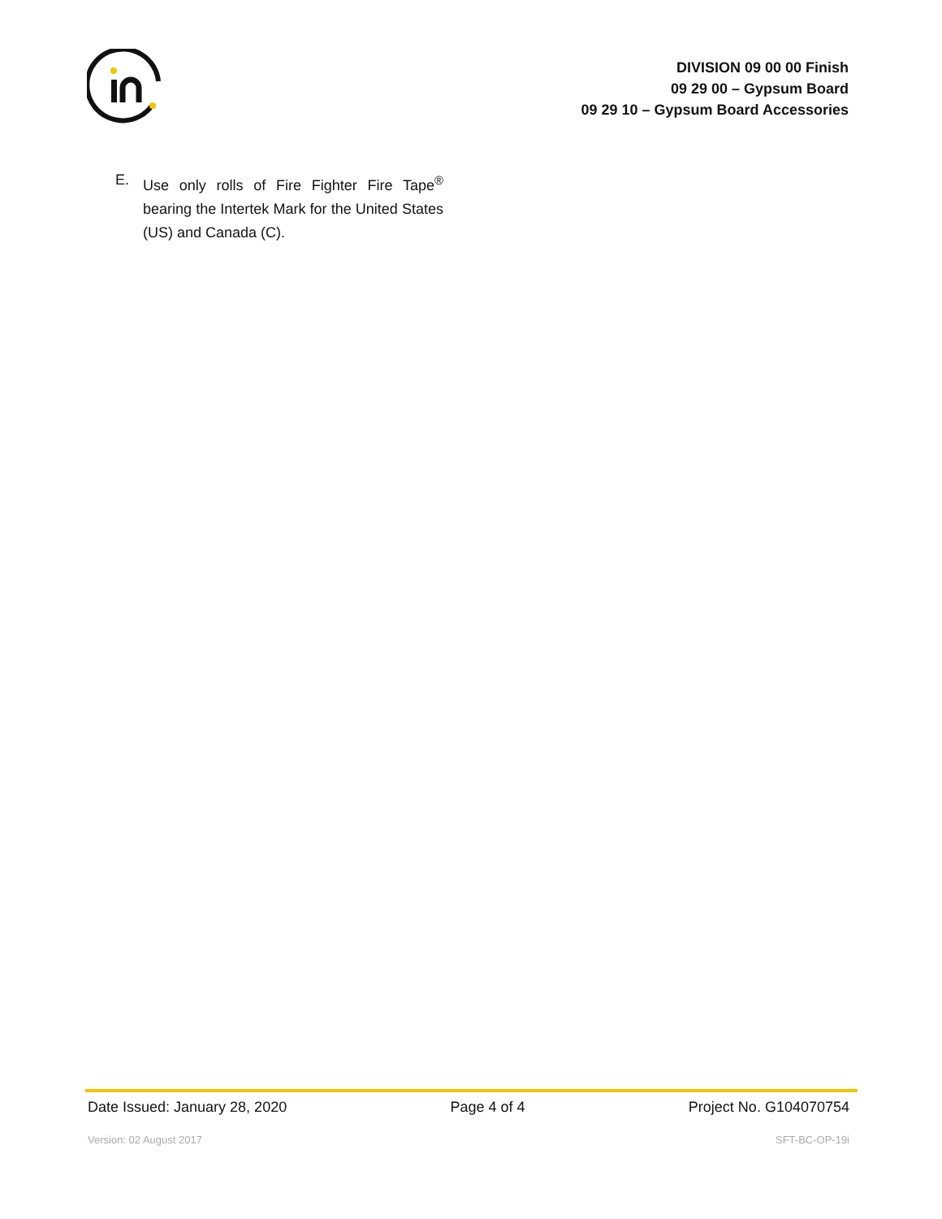DIVISION 09 00 00 Finish
09 29 00 – Gypsum Board
09 29 10 – Gypsum Board Accessories
E. Use only rolls of Fire Fighter Fire Tape<sup>®</sup> bearing the Intertek Mark for the United States (US) and Canada (C).
Date Issued: January 28, 2020 Page 4 of 4 Project No. G104070754
Version: 02 August 2017 SFT-BC-OP-19i